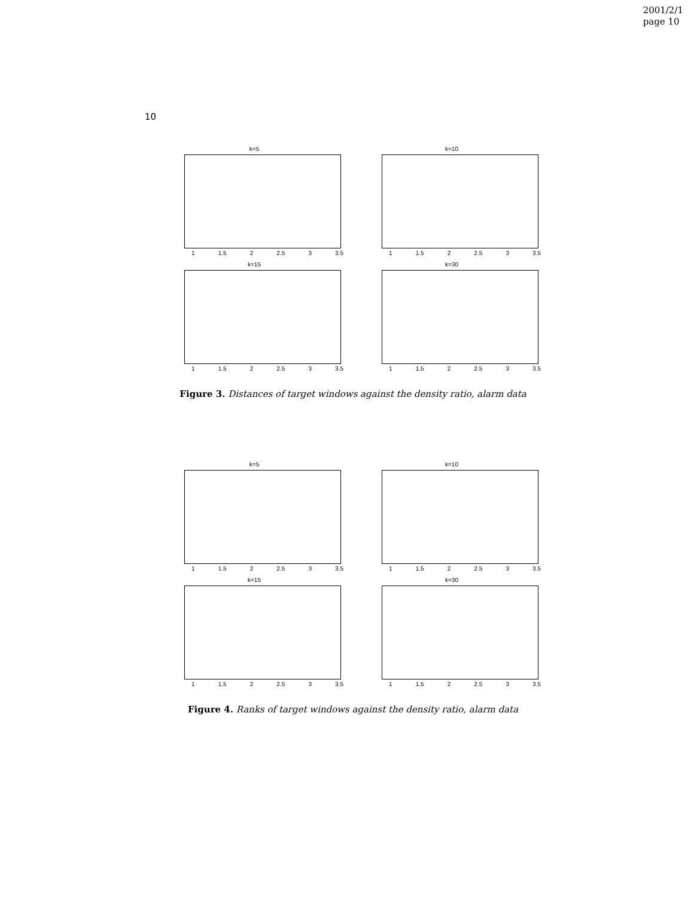2001/2/1
page 10
10
k=5
1 1.5 2 2.5 3 3.5
k=10
1 1.5 2 2.5 3 3.5
k=15
1 1.5 2 2.5 3 3.5
k=30
1 1.5 2 2.5 3 3.5
Figure 3. Distances of target windows against the density ratio, alarm data
k=5
1 1.5 2 2.5 3 3.5
k=10
1 1.5 2 2.5 3 3.5
k=15
1 1.5 2 2.5 3 3.5
k=30
1 1.5 2 2.5 3 3.5
Figure 4. Ranks of target windows against the density ratio, alarm data